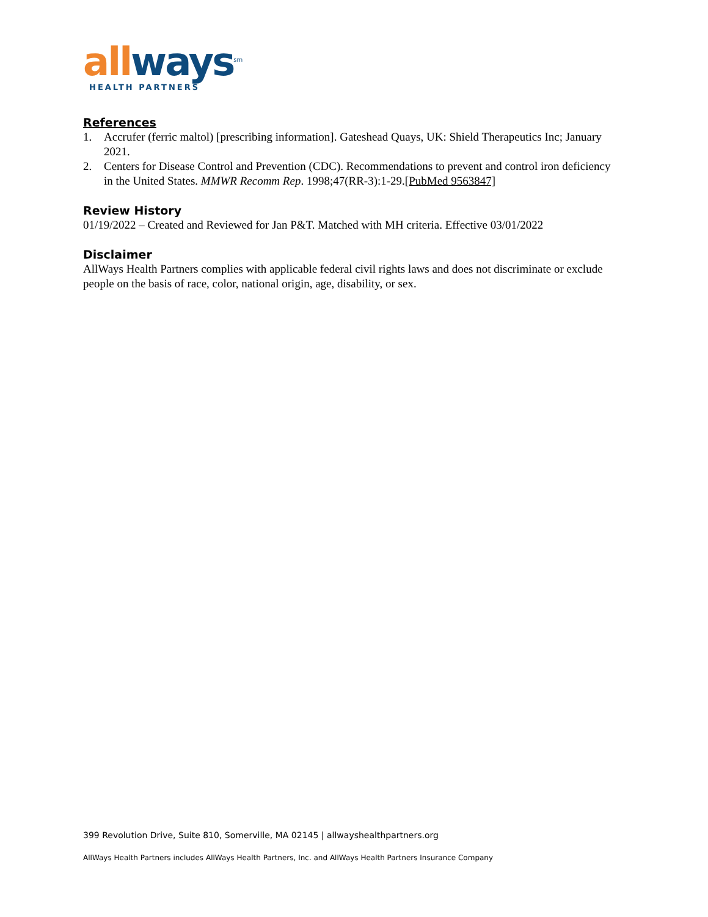all ways<sup>sm</sup>
HEALTH PARTNERS
References
1. Accrufer (ferric maltol) [prescribing information]. Gateshead Quays, UK: Shield Therapeutics Inc; January 2021.
2. Centers for Disease Control and Prevention (CDC). Recommendations to prevent and control iron deficiency in the United States. MMWR Recomm Rep. 1998;47(RR-3):1-29.[PubMed 9563847]
Review History
01/19/2022 – Created and Reviewed for Jan P&T. Matched with MH criteria. Effective 03/01/2022
Disclaimer
AllWays Health Partners complies with applicable federal civil rights laws and does not discriminate or exclude people on the basis of race, color, national origin, age, disability, or sex.
399 Revolution Drive, Suite 810, Somerville, MA 02145 | allwayshealthpartners.org
AllWays Health Partners includes AllWays Health Partners, Inc. and AllWays Health Partners Insurance Company